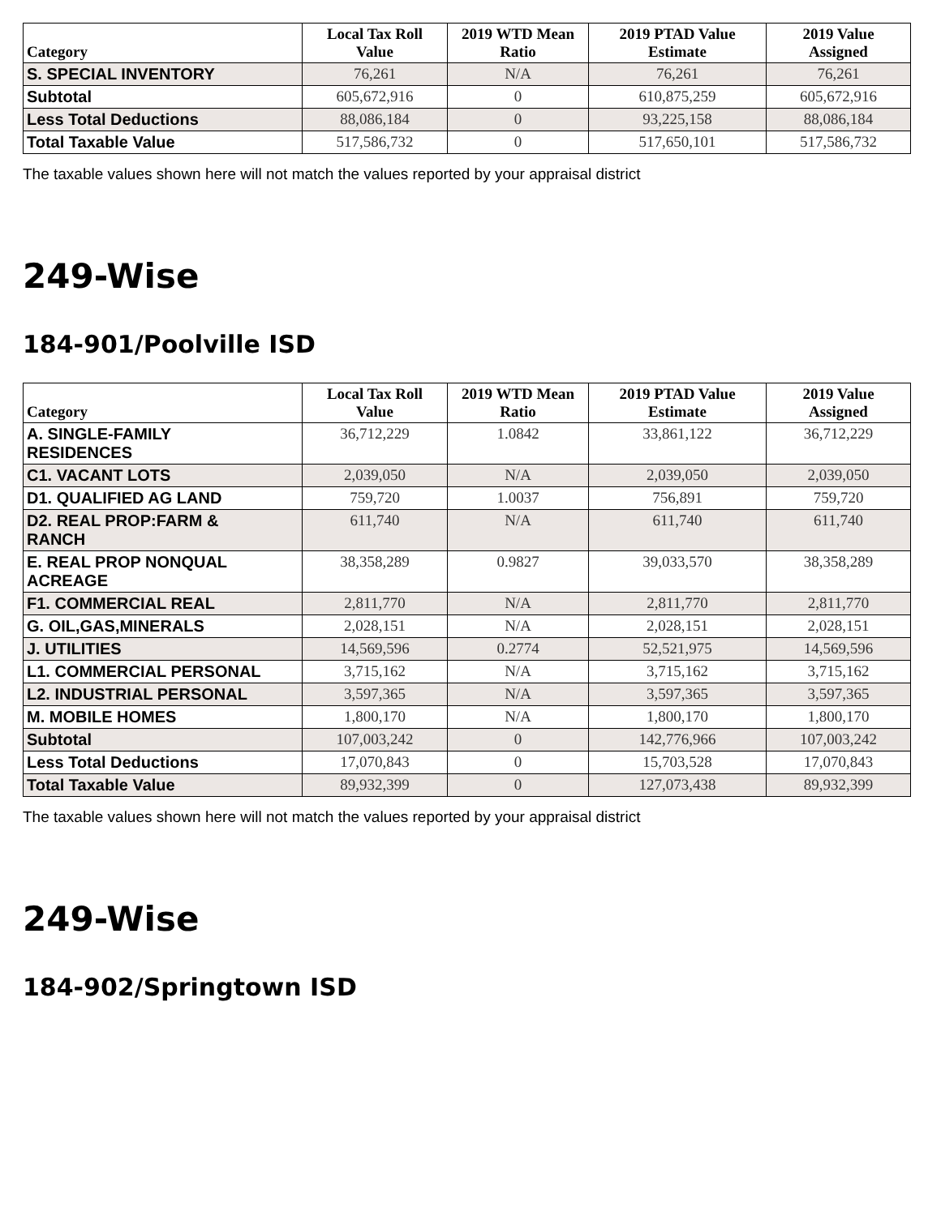| Category | Local Tax Roll Value | 2019 WTD Mean Ratio | 2019 PTAD Value Estimate | 2019 Value Assigned |
| --- | --- | --- | --- | --- |
| S. SPECIAL INVENTORY | 76,261 | N/A | 76,261 | 76,261 |
| Subtotal | 605,672,916 | 0 | 610,875,259 | 605,672,916 |
| Less Total Deductions | 88,086,184 | 0 | 93,225,158 | 88,086,184 |
| Total Taxable Value | 517,586,732 | 0 | 517,650,101 | 517,586,732 |
The taxable values shown here will not match the values reported by your appraisal district
249-Wise
184-901/Poolville ISD
| Category | Local Tax Roll Value | 2019 WTD Mean Ratio | 2019 PTAD Value Estimate | 2019 Value Assigned |
| --- | --- | --- | --- | --- |
| A. SINGLE-FAMILY RESIDENCES | 36,712,229 | 1.0842 | 33,861,122 | 36,712,229 |
| C1. VACANT LOTS | 2,039,050 | N/A | 2,039,050 | 2,039,050 |
| D1. QUALIFIED AG LAND | 759,720 | 1.0037 | 756,891 | 759,720 |
| D2. REAL PROP:FARM & RANCH | 611,740 | N/A | 611,740 | 611,740 |
| E. REAL PROP NONQUAL ACREAGE | 38,358,289 | 0.9827 | 39,033,570 | 38,358,289 |
| F1. COMMERCIAL REAL | 2,811,770 | N/A | 2,811,770 | 2,811,770 |
| G. OIL,GAS,MINERALS | 2,028,151 | N/A | 2,028,151 | 2,028,151 |
| J. UTILITIES | 14,569,596 | 0.2774 | 52,521,975 | 14,569,596 |
| L1. COMMERCIAL PERSONAL | 3,715,162 | N/A | 3,715,162 | 3,715,162 |
| L2. INDUSTRIAL PERSONAL | 3,597,365 | N/A | 3,597,365 | 3,597,365 |
| M. MOBILE HOMES | 1,800,170 | N/A | 1,800,170 | 1,800,170 |
| Subtotal | 107,003,242 | 0 | 142,776,966 | 107,003,242 |
| Less Total Deductions | 17,070,843 | 0 | 15,703,528 | 17,070,843 |
| Total Taxable Value | 89,932,399 | 0 | 127,073,438 | 89,932,399 |
The taxable values shown here will not match the values reported by your appraisal district
249-Wise
184-902/Springtown ISD